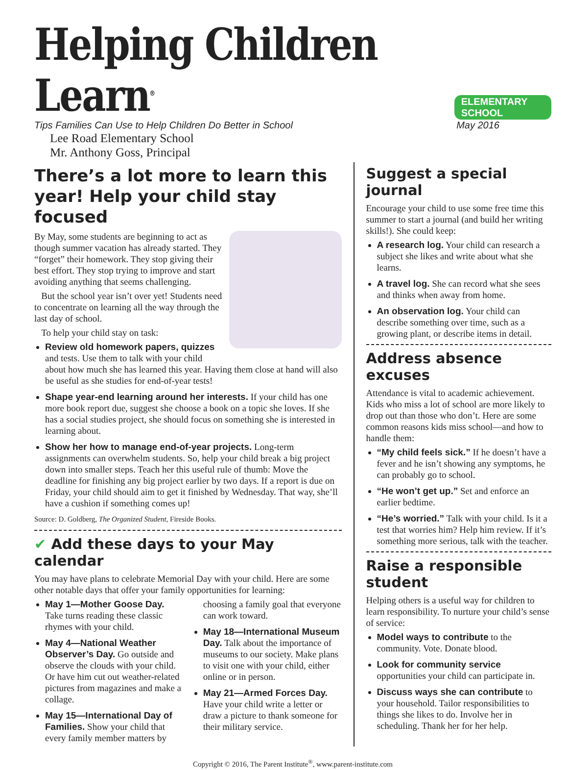Helping Children Learn<sup>®</sup>
ELEMENTARY SCHOOL
Tips Families Can Use to Help Children Do Better in School May 2016
Lee Road Elementary School
Mr. Anthony Goss, Principal
There’s a lot more to learn this year! Help your child stay focused
By May, some students are beginning to act as though summer vacation has already started. They “forget” their homework. They stop giving their best effort. They stop trying to improve and start avoiding anything that seems challenging.
But the school year isn’t over yet! Students need to concentrate on learning all the way through the last day of school.
To help your child stay on task:
Review old homework papers, quizzes and tests. Use them to talk with your child about how much she has learned this year. Having them close at hand will also be useful as she studies for end-of-year tests!
Shape year-end learning around her interests. If your child has one more book report due, suggest she choose a book on a topic she loves. If she has a social studies project, she should focus on something she is interested in learning about.
Show her how to manage end-of-year projects. Long-term assignments can overwhelm students. So, help your child break a big project down into smaller steps. Teach her this useful rule of thumb: Move the deadline for finishing any big project earlier by two days. If a report is due on Friday, your child should aim to get it finished by Wednesday. That way, she’ll have a cushion if something comes up!
Source: D. Goldberg, The Organized Student, Fireside Books.
✔ Add these days to your May calendar
You may have plans to celebrate Memorial Day with your child. Here are some other notable days that offer your family opportunities for learning:
May 1—Mother Goose Day. Take turns reading these classic rhymes with your child.
May 4—National Weather Observer’s Day. Go outside and observe the clouds with your child. Or have him cut out weather-related pictures from magazines and make a collage.
May 15—International Day of Families. Show your child that every family member matters by choosing a family goal that everyone can work toward.
May 18—International Museum Day. Talk about the importance of museums to our society. Make plans to visit one with your child, either online or in person.
May 21—Armed Forces Day. Have your child write a letter or draw a picture to thank someone for their military service.
Suggest a special journal
Encourage your child to use some free time this summer to start a journal (and build her writing skills!). She could keep:
A research log. Your child can research a subject she likes and write about what she learns.
A travel log. She can record what she sees and thinks when away from home.
An observation log. Your child can describe something over time, such as a growing plant, or describe items in detail.
Address absence excuses
Attendance is vital to academic achievement. Kids who miss a lot of school are more likely to drop out than those who don’t. Here are some common reasons kids miss school—and how to handle them:
“My child feels sick.” If he doesn’t have a fever and he isn’t showing any symptoms, he can probably go to school.
“He won’t get up.” Set and enforce an earlier bedtime.
“He’s worried.” Talk with your child. Is it a test that worries him? Help him review. If it’s something more serious, talk with the teacher.
Raise a responsible student
Helping others is a useful way for children to learn responsibility. To nurture your child’s sense of service:
Model ways to contribute to the community. Vote. Donate blood.
Look for community service opportunities your child can participate in.
Discuss ways she can contribute to your household. Tailor responsibilities to things she likes to do. Involve her in scheduling. Thank her for her help.
Copyright © 2016, The Parent Institute<sup>®</sup>, www.parent-institute.com